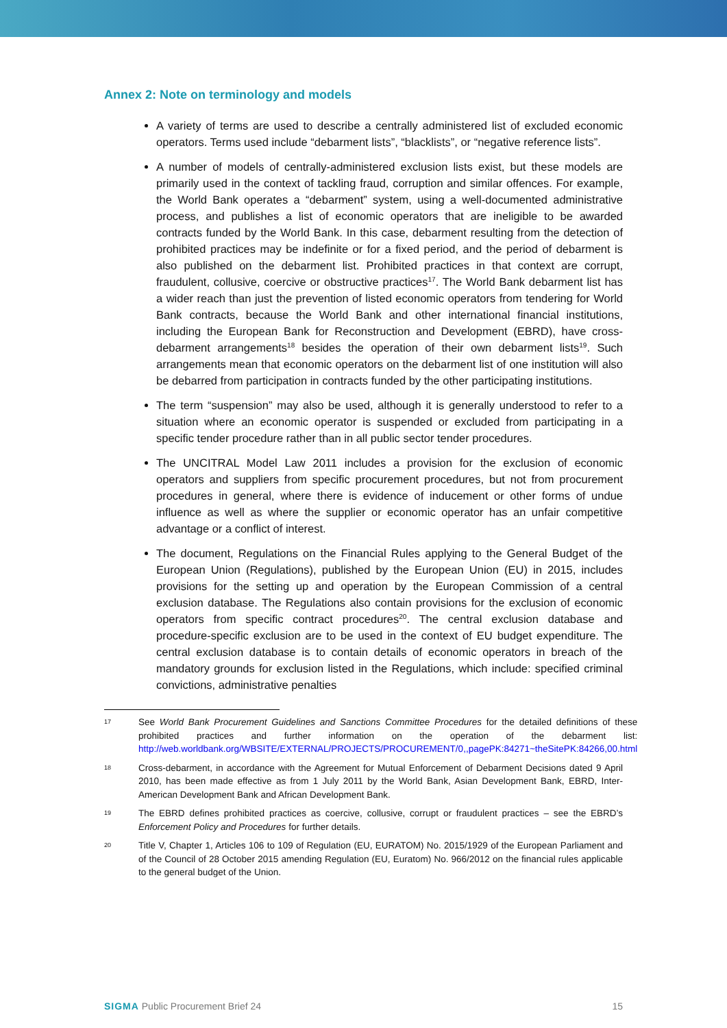Annex 2: Note on terminology and models
A variety of terms are used to describe a centrally administered list of excluded economic operators. Terms used include “debarment lists”, “blacklists”, or “negative reference lists”.
A number of models of centrally-administered exclusion lists exist, but these models are primarily used in the context of tackling fraud, corruption and similar offences. For example, the World Bank operates a “debarment” system, using a well-documented administrative process, and publishes a list of economic operators that are ineligible to be awarded contracts funded by the World Bank. In this case, debarment resulting from the detection of prohibited practices may be indefinite or for a fixed period, and the period of debarment is also published on the debarment list. Prohibited practices in that context are corrupt, fraudulent, collusive, coercive or obstructive practices<sup>17</sup>. The World Bank debarment list has a wider reach than just the prevention of listed economic operators from tendering for World Bank contracts, because the World Bank and other international financial institutions, including the European Bank for Reconstruction and Development (EBRD), have cross-debarment arrangements<sup>18</sup> besides the operation of their own debarment lists<sup>19</sup>. Such arrangements mean that economic operators on the debarment list of one institution will also be debarred from participation in contracts funded by the other participating institutions.
The term “suspension” may also be used, although it is generally understood to refer to a situation where an economic operator is suspended or excluded from participating in a specific tender procedure rather than in all public sector tender procedures.
The UNCITRAL Model Law 2011 includes a provision for the exclusion of economic operators and suppliers from specific procurement procedures, but not from procurement procedures in general, where there is evidence of inducement or other forms of undue influence as well as where the supplier or economic operator has an unfair competitive advantage or a conflict of interest.
The document, Regulations on the Financial Rules applying to the General Budget of the European Union (Regulations), published by the European Union (EU) in 2015, includes provisions for the setting up and operation by the European Commission of a central exclusion database. The Regulations also contain provisions for the exclusion of economic operators from specific contract procedures<sup>20</sup>. The central exclusion database and procedure-specific exclusion are to be used in the context of EU budget expenditure. The central exclusion database is to contain details of economic operators in breach of the mandatory grounds for exclusion listed in the Regulations, which include: specified criminal convictions, administrative penalties
17 See World Bank Procurement Guidelines and Sanctions Committee Procedures for the detailed definitions of these prohibited practices and further information on the operation of the debarment list: http://web.worldbank.org/WBSITE/EXTERNAL/PROJECTS/PROCUREMENT/0,,pagePK:84271~theSitePK:84266,00.html
18 Cross-debarment, in accordance with the Agreement for Mutual Enforcement of Debarment Decisions dated 9 April 2010, has been made effective as from 1 July 2011 by the World Bank, Asian Development Bank, EBRD, Inter-American Development Bank and African Development Bank.
19 The EBRD defines prohibited practices as coercive, collusive, corrupt or fraudulent practices – see the EBRD’s Enforcement Policy and Procedures for further details.
20 Title V, Chapter 1, Articles 106 to 109 of Regulation (EU, EURATOM) No. 2015/1929 of the European Parliament and of the Council of 28 October 2015 amending Regulation (EU, Euratom) No. 966/2012 on the financial rules applicable to the general budget of the Union.
SIGMA Public Procurement Brief 24 15